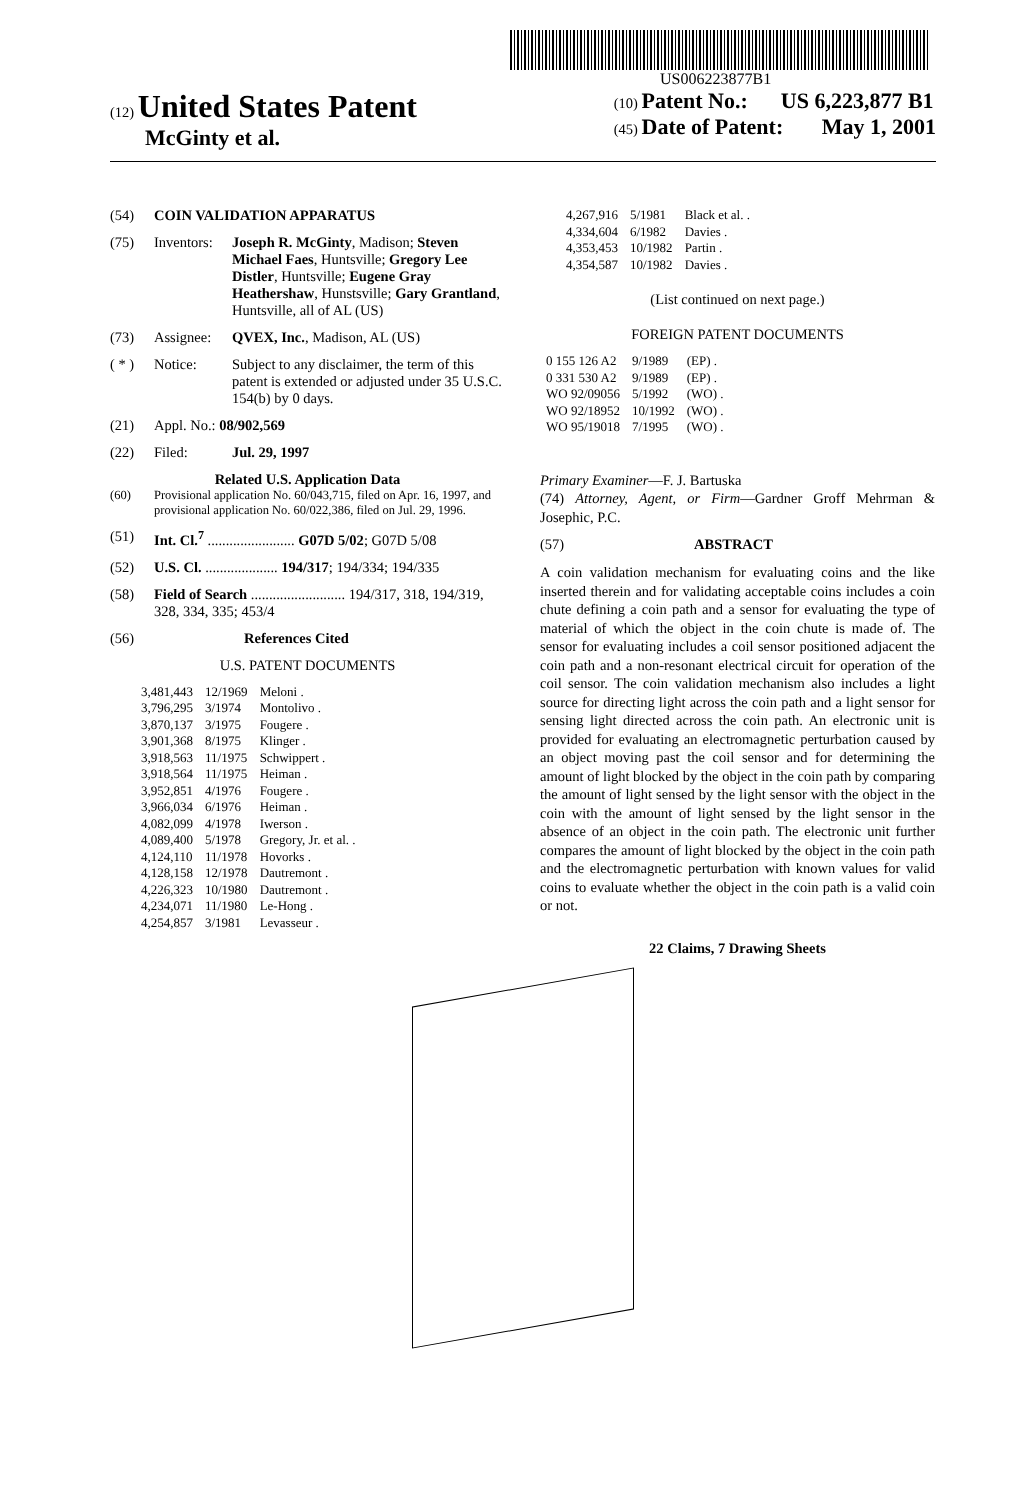US006223877B1
(12) United States Patent
McGinty et al.
(10) Patent No.: US 6,223,877 B1
(45) Date of Patent: May 1, 2001
(54) COIN VALIDATION APPARATUS
(75) Inventors: Joseph R. McGinty, Madison; Steven Michael Faes, Huntsville; Gregory Lee Distler, Huntsville; Eugene Gray Heathershaw, Hunstsville; Gary Grantland, Huntsville, all of AL (US)
(73) Assignee: QVEX, Inc., Madison, AL (US)
( * ) Notice: Subject to any disclaimer, the term of this patent is extended or adjusted under 35 U.S.C. 154(b) by 0 days.
(21) Appl. No.: 08/902,569
(22) Filed: Jul. 29, 1997
Related U.S. Application Data
(60) Provisional application No. 60/043,715, filed on Apr. 16, 1997, and provisional application No. 60/022,386, filed on Jul. 29, 1996.
(51) Int. Cl.<sup>7</sup> ........................ G07D 5/02; G07D 5/08
(52) U.S. Cl. .................... 194/317; 194/334; 194/335
(58) Field of Search .......................... 194/317, 318, 194/319, 328, 334, 335; 453/4
(56) References Cited
U.S. PATENT DOCUMENTS
| 3,481,443 | 12/1969 | Meloni . |
| 3,796,295 | 3/1974 | Montolivo . |
| 3,870,137 | 3/1975 | Fougere . |
| 3,901,368 | 8/1975 | Klinger . |
| 3,918,563 | 11/1975 | Schwippert . |
| 3,918,564 | 11/1975 | Heiman . |
| 3,952,851 | 4/1976 | Fougere . |
| 3,966,034 | 6/1976 | Heiman . |
| 4,082,099 | 4/1978 | Iwerson . |
| 4,089,400 | 5/1978 | Gregory, Jr. et al. . |
| 4,124,110 | 11/1978 | Hovorks . |
| 4,128,158 | 12/1978 | Dautremont . |
| 4,226,323 | 10/1980 | Dautremont . |
| 4,234,071 | 11/1980 | Le-Hong . |
| 4,254,857 | 3/1981 | Levasseur . |
| 4,267,916 | 5/1981 | Black et al. . |
| 4,334,604 | 6/1982 | Davies . |
| 4,353,453 | 10/1982 | Partin . |
| 4,354,587 | 10/1982 | Davies . |
(List continued on next page.)
FOREIGN PATENT DOCUMENTS
| 0 155 126 A2 | 9/1989 | (EP) . |
| 0 331 530 A2 | 9/1989 | (EP) . |
| WO 92/09056 | 5/1992 | (WO) . |
| WO 92/18952 | 10/1992 | (WO) . |
| WO 95/19018 | 7/1995 | (WO) . |
Primary Examiner—F. J. Bartuska
(74) Attorney, Agent, or Firm—Gardner Groff Mehrman & Josephic, P.C.
(57) ABSTRACT
A coin validation mechanism for evaluating coins and the like inserted therein and for validating acceptable coins includes a coin chute defining a coin path and a sensor for evaluating the type of material of which the object in the coin chute is made of. The sensor for evaluating includes a coil sensor positioned adjacent the coin path and a non-resonant electrical circuit for operation of the coil sensor. The coin validation mechanism also includes a light source for directing light across the coin path and a light sensor for sensing light directed across the coin path. An electronic unit is provided for evaluating an electromagnetic perturbation caused by an object moving past the coil sensor and for determining the amount of light blocked by the object in the coin path by comparing the amount of light sensed by the light sensor with the object in the coin with the amount of light sensed by the light sensor in the absence of an object in the coin path. The electronic unit further compares the amount of light blocked by the object in the coin path and the electromagnetic perturbation with known values for valid coins to evaluate whether the object in the coin path is a valid coin or not.
22 Claims, 7 Drawing Sheets